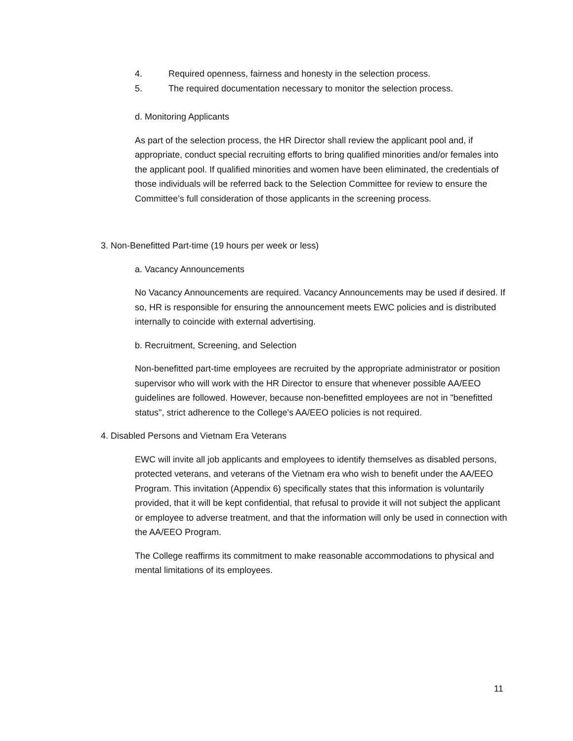4. Required openness, fairness and honesty in the selection process.
5. The required documentation necessary to monitor the selection process.
d. Monitoring Applicants
As part of the selection process, the HR Director shall review the applicant pool and, if appropriate, conduct special recruiting efforts to bring qualified minorities and/or females into the applicant pool. If qualified minorities and women have been eliminated, the credentials of those individuals will be referred back to the Selection Committee for review to ensure the Committee’s full consideration of those applicants in the screening process.
3. Non-Benefitted Part-time (19 hours per week or less)
a. Vacancy Announcements
No Vacancy Announcements are required. Vacancy Announcements may be used if desired. If so, HR is responsible for ensuring the announcement meets EWC policies and is distributed internally to coincide with external advertising.
b. Recruitment, Screening, and Selection
Non-benefitted part-time employees are recruited by the appropriate administrator or position supervisor who will work with the HR Director to ensure that whenever possible AA/EEO guidelines are followed. However, because non-benefitted employees are not in "benefitted status", strict adherence to the College's AA/EEO policies is not required.
4. Disabled Persons and Vietnam Era Veterans
EWC will invite all job applicants and employees to identify themselves as disabled persons, protected veterans, and veterans of the Vietnam era who wish to benefit under the AA/EEO Program. This invitation (Appendix 6) specifically states that this information is voluntarily provided, that it will be kept confidential, that refusal to provide it will not subject the applicant or employee to adverse treatment, and that the information will only be used in connection with the AA/EEO Program.
The College reaffirms its commitment to make reasonable accommodations to physical and mental limitations of its employees.
11